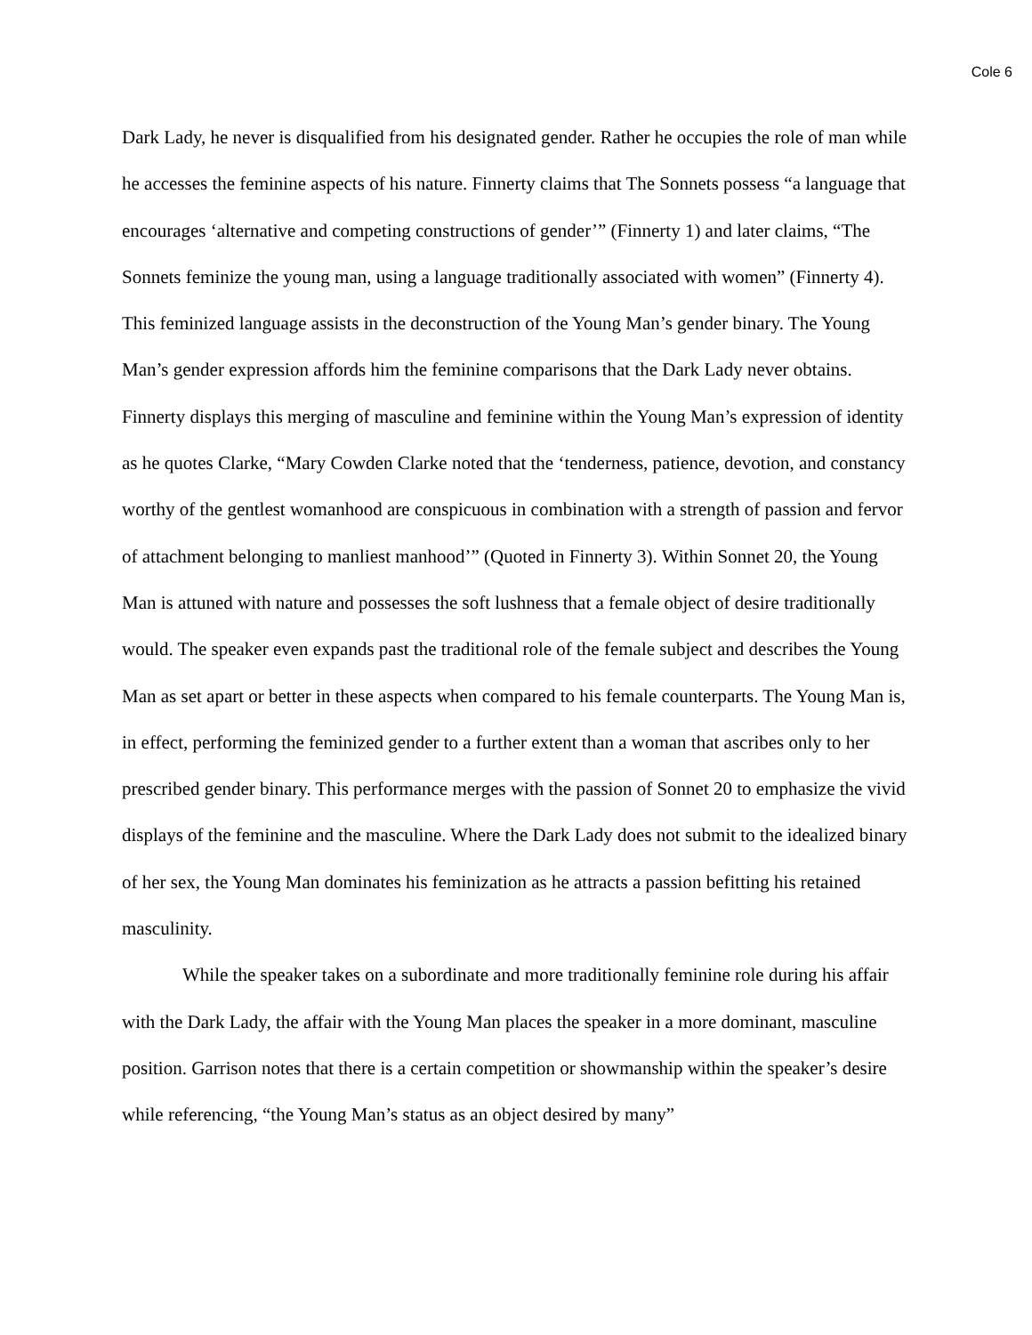Cole 6
Dark Lady, he never is disqualified from his designated gender. Rather he occupies the role of man while he accesses the feminine aspects of his nature. Finnerty claims that The Sonnets possess “a language that encourages ‘alternative and competing constructions of gender’” (Finnerty 1) and later claims, “The Sonnets feminize the young man, using a language traditionally associated with women” (Finnerty 4). This feminized language assists in the deconstruction of the Young Man’s gender binary. The Young Man’s gender expression affords him the feminine comparisons that the Dark Lady never obtains. Finnerty displays this merging of masculine and feminine within the Young Man’s expression of identity as he quotes Clarke, “Mary Cowden Clarke noted that the ‘tenderness, patience, devotion, and constancy worthy of the gentlest womanhood are conspicuous in combination with a strength of passion and fervor of attachment belonging to manliest manhood’” (Quoted in Finnerty 3). Within Sonnet 20, the Young Man is attuned with nature and possesses the soft lushness that a female object of desire traditionally would. The speaker even expands past the traditional role of the female subject and describes the Young Man as set apart or better in these aspects when compared to his female counterparts. The Young Man is, in effect, performing the feminized gender to a further extent than a woman that ascribes only to her prescribed gender binary. This performance merges with the passion of Sonnet 20 to emphasize the vivid displays of the feminine and the masculine. Where the Dark Lady does not submit to the idealized binary of her sex, the Young Man dominates his feminization as he attracts a passion befitting his retained masculinity.
While the speaker takes on a subordinate and more traditionally feminine role during his affair with the Dark Lady, the affair with the Young Man places the speaker in a more dominant, masculine position. Garrison notes that there is a certain competition or showmanship within the speaker’s desire while referencing, “the Young Man’s status as an object desired by many”